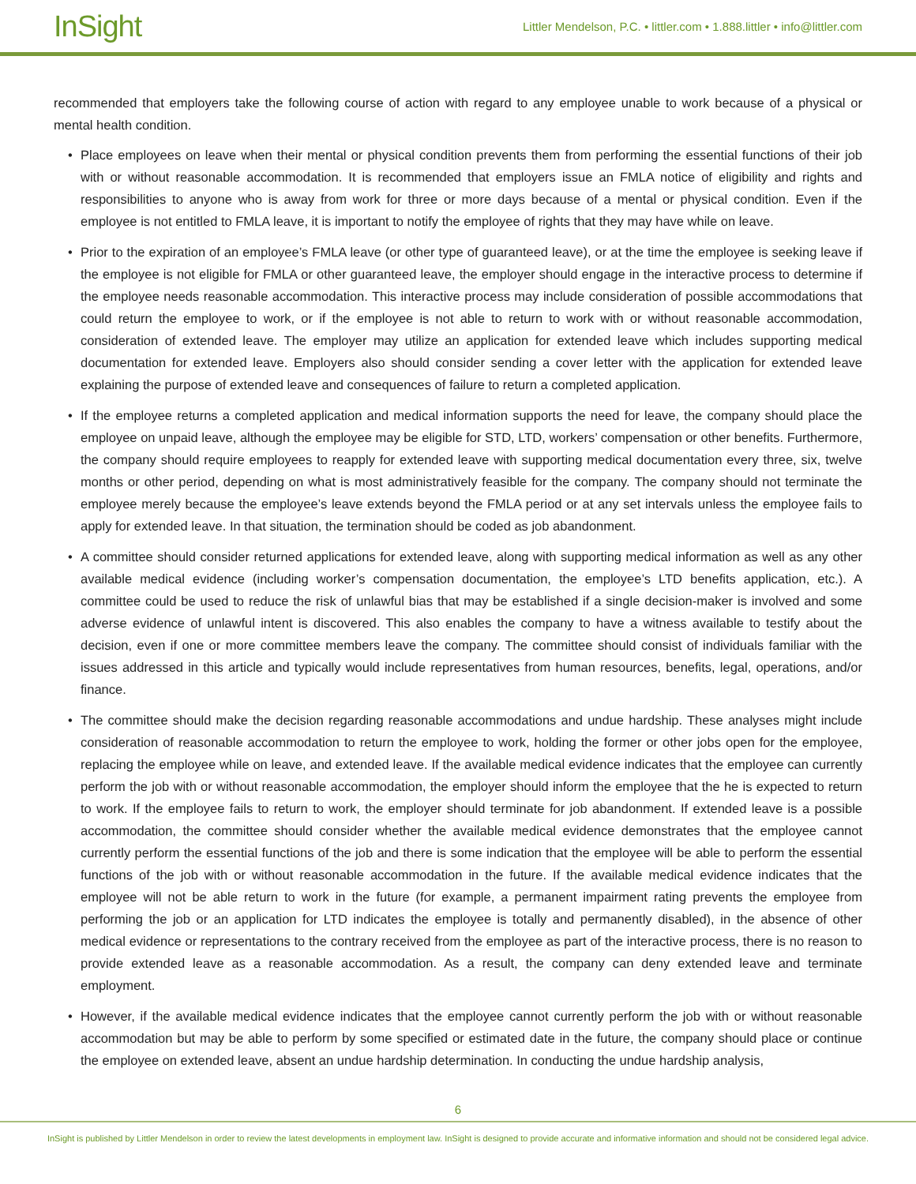InSight
Littler Mendelson, P.C. • littler.com • 1.888.littler • info@littler.com
recommended that employers take the following course of action with regard to any employee unable to work because of a physical or mental health condition.
• Place employees on leave when their mental or physical condition prevents them from performing the essential functions of their job with or without reasonable accommodation. It is recommended that employers issue an FMLA notice of eligibility and rights and responsibilities to anyone who is away from work for three or more days because of a mental or physical condition. Even if the employee is not entitled to FMLA leave, it is important to notify the employee of rights that they may have while on leave.
• Prior to the expiration of an employee’s FMLA leave (or other type of guaranteed leave), or at the time the employee is seeking leave if the employee is not eligible for FMLA or other guaranteed leave, the employer should engage in the interactive process to determine if the employee needs reasonable accommodation. This interactive process may include consideration of possible accommodations that could return the employee to work, or if the employee is not able to return to work with or without reasonable accommodation, consideration of extended leave. The employer may utilize an application for extended leave which includes supporting medical documentation for extended leave. Employers also should consider sending a cover letter with the application for extended leave explaining the purpose of extended leave and consequences of failure to return a completed application.
• If the employee returns a completed application and medical information supports the need for leave, the company should place the employee on unpaid leave, although the employee may be eligible for STD, LTD, workers’ compensation or other benefits. Furthermore, the company should require employees to reapply for extended leave with supporting medical documentation every three, six, twelve months or other period, depending on what is most administratively feasible for the company. The company should not terminate the employee merely because the employee’s leave extends beyond the FMLA period or at any set intervals unless the employee fails to apply for extended leave. In that situation, the termination should be coded as job abandonment.
• A committee should consider returned applications for extended leave, along with supporting medical information as well as any other available medical evidence (including worker’s compensation documentation, the employee’s LTD benefits application, etc.). A committee could be used to reduce the risk of unlawful bias that may be established if a single decision-maker is involved and some adverse evidence of unlawful intent is discovered. This also enables the company to have a witness available to testify about the decision, even if one or more committee members leave the company. The committee should consist of individuals familiar with the issues addressed in this article and typically would include representatives from human resources, benefits, legal, operations, and/or finance.
• The committee should make the decision regarding reasonable accommodations and undue hardship. These analyses might include consideration of reasonable accommodation to return the employee to work, holding the former or other jobs open for the employee, replacing the employee while on leave, and extended leave. If the available medical evidence indicates that the employee can currently perform the job with or without reasonable accommodation, the employer should inform the employee that the he is expected to return to work. If the employee fails to return to work, the employer should terminate for job abandonment. If extended leave is a possible accommodation, the committee should consider whether the available medical evidence demonstrates that the employee cannot currently perform the essential functions of the job and there is some indication that the employee will be able to perform the essential functions of the job with or without reasonable accommodation in the future. If the available medical evidence indicates that the employee will not be able return to work in the future (for example, a permanent impairment rating prevents the employee from performing the job or an application for LTD indicates the employee is totally and permanently disabled), in the absence of other medical evidence or representations to the contrary received from the employee as part of the interactive process, there is no reason to provide extended leave as a reasonable accommodation. As a result, the company can deny extended leave and terminate employment.
• However, if the available medical evidence indicates that the employee cannot currently perform the job with or without reasonable accommodation but may be able to perform by some specified or estimated date in the future, the company should place or continue the employee on extended leave, absent an undue hardship determination. In conducting the undue hardship analysis,
6
InSight is published by Littler Mendelson in order to review the latest developments in employment law. InSight is designed to provide accurate and informative information and should not be considered legal advice.